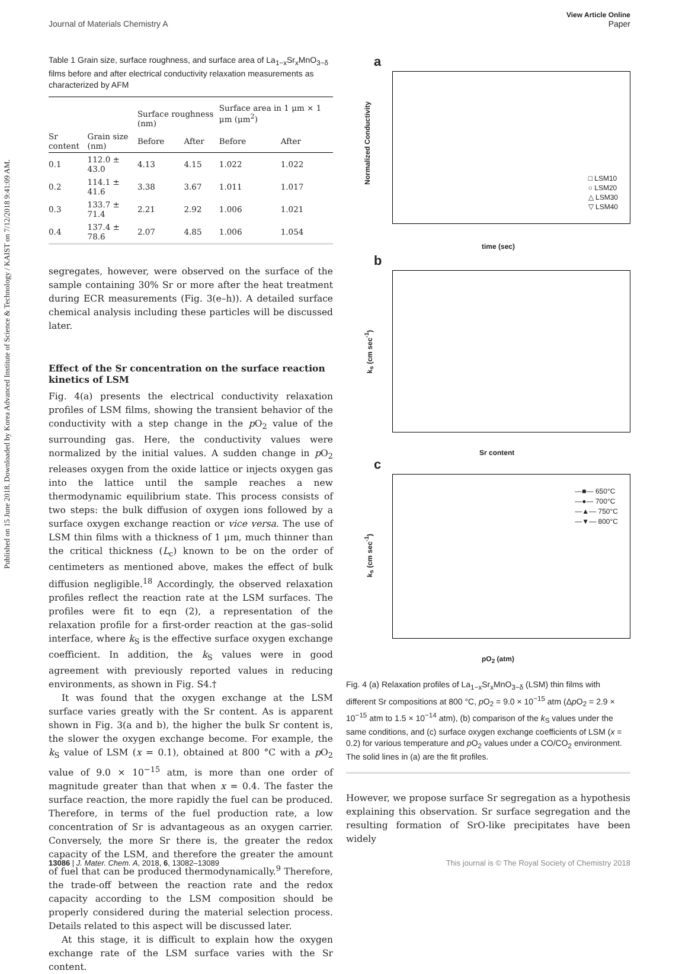Published on 15 June 2018. Downloaded by Korea Advanced Institute of Science & Technology / KAIST on 7/12/2018 9:41:09 AM.
View Article Online
Journal of Materials Chemistry A Paper
Table 1 Grain size, surface roughness, and surface area of La<sub>1−x</sub>Sr<sub>x</sub>MnO<sub>3−δ</sub> films before and after electrical conductivity relaxation measurements as characterized by AFM
| | | Surface roughness (nm) | | Surface area in 1 μm × 1 μm (μm<sup>2</sup>) | |
| --- | --- | --- | --- | --- | --- |
| Sr content | Grain size (nm) | Before | After | Before | After |
| 0.1 | 112.0 ± 43.0 | 4.13 | 4.15 | 1.022 | 1.022 |
| 0.2 | 114.1 ± 41.6 | 3.38 | 3.67 | 1.011 | 1.017 |
| 0.3 | 133.7 ± 71.4 | 2.21 | 2.92 | 1.006 | 1.021 |
| 0.4 | 137.4 ± 78.6 | 2.07 | 4.85 | 1.006 | 1.054 |
segregates, however, were observed on the surface of the sample containing 30% Sr or more after the heat treatment during ECR measurements (Fig. 3(e–h)). A detailed surface chemical analysis including these particles will be discussed later.
Effect of the Sr concentration on the surface reaction kinetics of LSM
Fig. 4(a) presents the electrical conductivity relaxation profiles of LSM films, showing the transient behavior of the conductivity with a step change in the p O<sub>2</sub> value of the surrounding gas. Here, the conductivity values were normalized by the initial values. A sudden change in p O<sub>2</sub> releases oxygen from the oxide lattice or injects oxygen gas into the lattice until the sample reaches a new thermodynamic equilibrium state. This process consists of two steps: the bulk diffusion of oxygen ions followed by a surface oxygen exchange reaction or vice versa. The use of LSM thin films with a thickness of 1 μm, much thinner than the critical thickness (L<sub>c</sub>) known to be on the order of centimeters as mentioned above, makes the effect of bulk diffusion negligible.<sup>18</sup> Accordingly, the observed relaxation profiles reflect the reaction rate at the LSM surfaces. The profiles were fit to eqn (2), a representation of the relaxation profile for a first-order reaction at the gas–solid interface, where k<sub>S</sub> is the effective surface oxygen exchange coefficient. In addition, the k<sub>S</sub> values were in good agreement with previously reported values in reducing environments, as shown in Fig. S4.†
It was found that the oxygen exchange at the LSM surface varies greatly with the Sr content. As is apparent shown in Fig. 3(a and b), the higher the bulk Sr content is, the slower the oxygen exchange become. For example, the k<sub>S</sub> value of LSM (x = 0.1), obtained at 800 °C with a p O<sub>2</sub> value of 9.0 × 10<sup>−15</sup> atm, is more than one order of magnitude greater than that when x = 0.4. The faster the surface reaction, the more rapidly the fuel can be produced. Therefore, in terms of the fuel production rate, a low concentration of Sr is advantageous as an oxygen carrier. Conversely, the more Sr there is, the greater the redox capacity of the LSM, and therefore the greater the amount of fuel that can be produced thermodynamically.<sup>9</sup> Therefore, the trade-off between the reaction rate and the redox capacity according to the LSM composition should be properly considered during the material selection process. Details related to this aspect will be discussed later.
At this stage, it is difficult to explain how the oxygen exchange rate of the LSM surface varies with the Sr content.
a
□ LSM10
○ LSM20
△ LSM30
▽ LSM40
time (sec)
Normalized Conductivity
b
Sr content
k<sub>s</sub> (cm sec<sup>-1</sup>)
c
—■— 650°C
—●— 700°C
—▲— 750°C
—▼— 800°C
pO<sub>2</sub> (atm)
k<sub>s</sub> (cm sec<sup>-1</sup>)
Fig. 4 (a) Relaxation profiles of La<sub>1−x</sub>Sr<sub>x</sub>MnO<sub>3−δ</sub> (LSM) thin films with different Sr compositions at 800 °C, p O<sub>2</sub> = 9.0 × 10<sup>−15</sup> atm (Δp O<sub>2</sub> = 2.9 × 10<sup>−15</sup> atm to 1.5 × 10<sup>−14</sup> atm), (b) comparison of the k<sub>S</sub> values under the same conditions, and (c) surface oxygen exchange coefficients of LSM (x = 0.2) for various temperature and p O<sub>2</sub> values under a CO/CO<sub>2</sub> environment. The solid lines in (a) are the fit profiles.
However, we propose surface Sr segregation as a hypothesis explaining this observation. Sr surface segregation and the resulting formation of SrO-like precipitates have been widely
13086 | J. Mater. Chem. A, 2018, 6, 13082–13089 This journal is © The Royal Society of Chemistry 2018